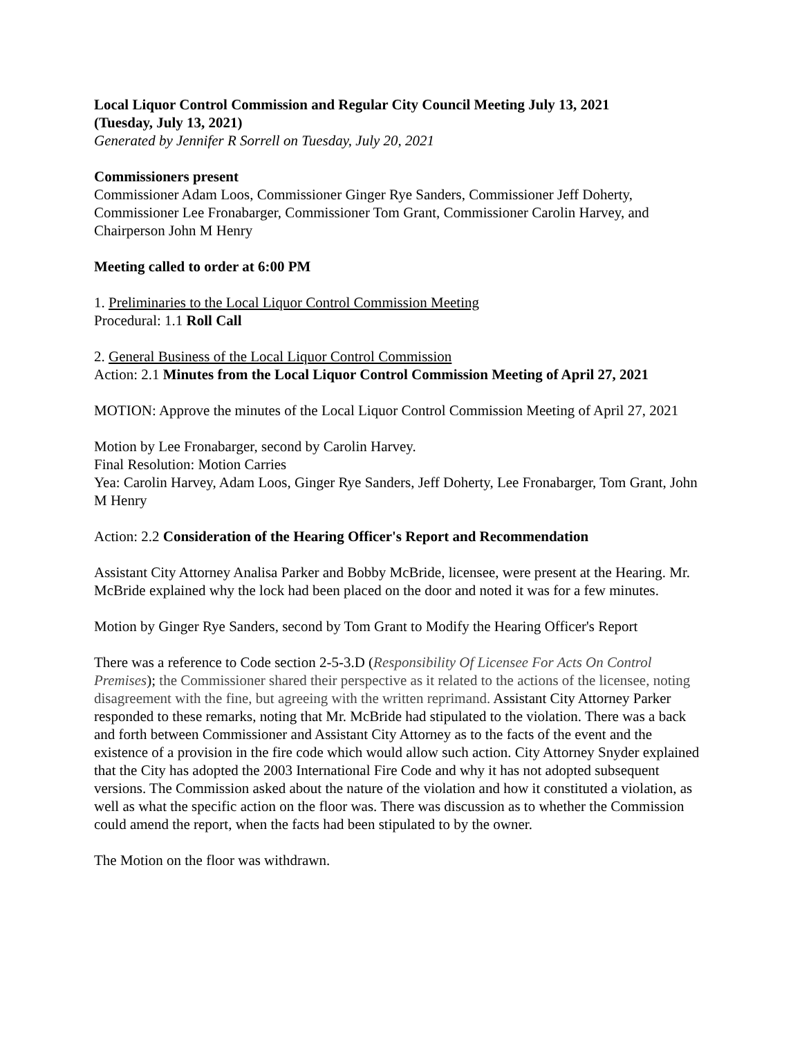Local Liquor Control Commission and Regular City Council Meeting July 13, 2021
(Tuesday, July 13, 2021)
Generated by Jennifer R Sorrell on Tuesday, July 20, 2021
Commissioners present
Commissioner Adam Loos, Commissioner Ginger Rye Sanders, Commissioner Jeff Doherty, Commissioner Lee Fronabarger, Commissioner Tom Grant, Commissioner Carolin Harvey, and Chairperson John M Henry
Meeting called to order at 6:00 PM
1. Preliminaries to the Local Liquor Control Commission Meeting
Procedural: 1.1 Roll Call
2. General Business of the Local Liquor Control Commission
Action: 2.1 Minutes from the Local Liquor Control Commission Meeting of April 27, 2021
MOTION: Approve the minutes of the Local Liquor Control Commission Meeting of April 27, 2021
Motion by Lee Fronabarger, second by Carolin Harvey.
Final Resolution: Motion Carries
Yea: Carolin Harvey, Adam Loos, Ginger Rye Sanders, Jeff Doherty, Lee Fronabarger, Tom Grant, John M Henry
Action: 2.2 Consideration of the Hearing Officer's Report and Recommendation
Assistant City Attorney Analisa Parker and Bobby McBride, licensee, were present at the Hearing. Mr. McBride explained why the lock had been placed on the door and noted it was for a few minutes.
Motion by Ginger Rye Sanders, second by Tom Grant to Modify the Hearing Officer's Report
There was a reference to Code section 2-5-3.D (Responsibility Of Licensee For Acts On Control Premises); the Commissioner shared their perspective as it related to the actions of the licensee, noting disagreement with the fine, but agreeing with the written reprimand. Assistant City Attorney Parker responded to these remarks, noting that Mr. McBride had stipulated to the violation. There was a back and forth between Commissioner and Assistant City Attorney as to the facts of the event and the existence of a provision in the fire code which would allow such action. City Attorney Snyder explained that the City has adopted the 2003 International Fire Code and why it has not adopted subsequent versions. The Commission asked about the nature of the violation and how it constituted a violation, as well as what the specific action on the floor was. There was discussion as to whether the Commission could amend the report, when the facts had been stipulated to by the owner.
The Motion on the floor was withdrawn.